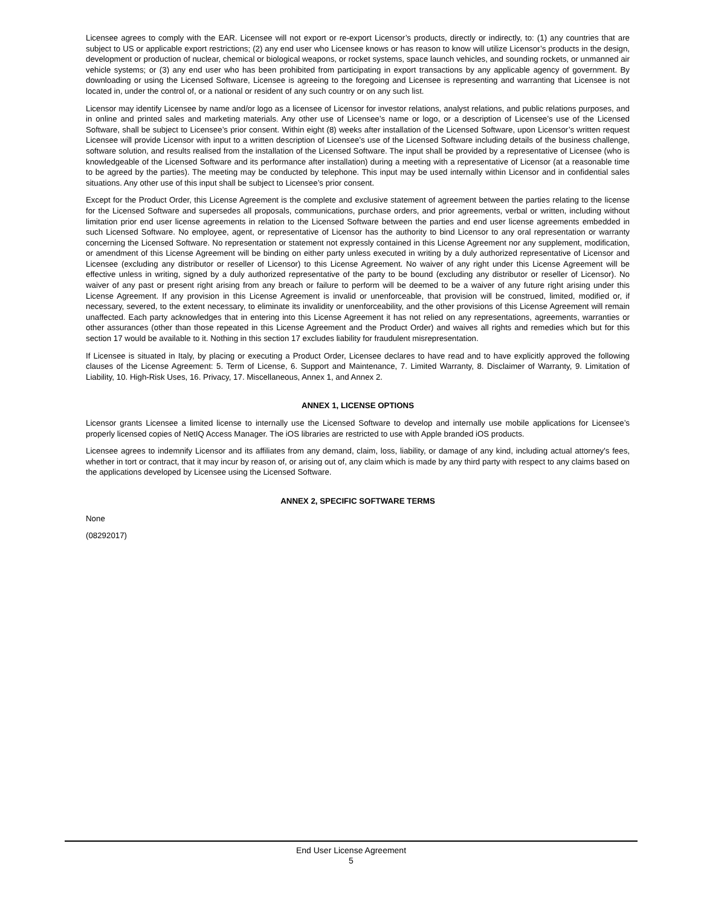Licensee agrees to comply with the EAR. Licensee will not export or re-export Licensor’s products, directly or indirectly, to: (1) any countries that are subject to US or applicable export restrictions; (2) any end user who Licensee knows or has reason to know will utilize Licensor’s products in the design, development or production of nuclear, chemical or biological weapons, or rocket systems, space launch vehicles, and sounding rockets, or unmanned air vehicle systems; or (3) any end user who has been prohibited from participating in export transactions by any applicable agency of government. By downloading or using the Licensed Software, Licensee is agreeing to the foregoing and Licensee is representing and warranting that Licensee is not located in, under the control of, or a national or resident of any such country or on any such list.
Licensor may identify Licensee by name and/or logo as a licensee of Licensor for investor relations, analyst relations, and public relations purposes, and in online and printed sales and marketing materials. Any other use of Licensee’s name or logo, or a description of Licensee’s use of the Licensed Software, shall be subject to Licensee’s prior consent. Within eight (8) weeks after installation of the Licensed Software, upon Licensor’s written request Licensee will provide Licensor with input to a written description of Licensee’s use of the Licensed Software including details of the business challenge, software solution, and results realised from the installation of the Licensed Software. The input shall be provided by a representative of Licensee (who is knowledgeable of the Licensed Software and its performance after installation) during a meeting with a representative of Licensor (at a reasonable time to be agreed by the parties). The meeting may be conducted by telephone. This input may be used internally within Licensor and in confidential sales situations. Any other use of this input shall be subject to Licensee’s prior consent.
Except for the Product Order, this License Agreement is the complete and exclusive statement of agreement between the parties relating to the license for the Licensed Software and supersedes all proposals, communications, purchase orders, and prior agreements, verbal or written, including without limitation prior end user license agreements in relation to the Licensed Software between the parties and end user license agreements embedded in such Licensed Software. No employee, agent, or representative of Licensor has the authority to bind Licensor to any oral representation or warranty concerning the Licensed Software. No representation or statement not expressly contained in this License Agreement nor any supplement, modification, or amendment of this License Agreement will be binding on either party unless executed in writing by a duly authorized representative of Licensor and Licensee (excluding any distributor or reseller of Licensor) to this License Agreement. No waiver of any right under this License Agreement will be effective unless in writing, signed by a duly authorized representative of the party to be bound (excluding any distributor or reseller of Licensor). No waiver of any past or present right arising from any breach or failure to perform will be deemed to be a waiver of any future right arising under this License Agreement. If any provision in this License Agreement is invalid or unenforceable, that provision will be construed, limited, modified or, if necessary, severed, to the extent necessary, to eliminate its invalidity or unenforceability, and the other provisions of this License Agreement will remain unaffected. Each party acknowledges that in entering into this License Agreement it has not relied on any representations, agreements, warranties or other assurances (other than those repeated in this License Agreement and the Product Order) and waives all rights and remedies which but for this section 17 would be available to it. Nothing in this section 17 excludes liability for fraudulent misrepresentation.
If Licensee is situated in Italy, by placing or executing a Product Order, Licensee declares to have read and to have explicitly approved the following clauses of the License Agreement: 5. Term of License, 6. Support and Maintenance, 7. Limited Warranty, 8. Disclaimer of Warranty, 9. Limitation of Liability, 10. High-Risk Uses, 16. Privacy, 17. Miscellaneous, Annex 1, and Annex 2.
ANNEX 1, LICENSE OPTIONS
Licensor grants Licensee a limited license to internally use the Licensed Software to develop and internally use mobile applications for Licensee’s properly licensed copies of NetIQ Access Manager. The iOS libraries are restricted to use with Apple branded iOS products.
Licensee agrees to indemnify Licensor and its affiliates from any demand, claim, loss, liability, or damage of any kind, including actual attorney's fees, whether in tort or contract, that it may incur by reason of, or arising out of, any claim which is made by any third party with respect to any claims based on the applications developed by Licensee using the Licensed Software.
ANNEX 2, SPECIFIC SOFTWARE TERMS
None
(08292017)
End User License Agreement
5